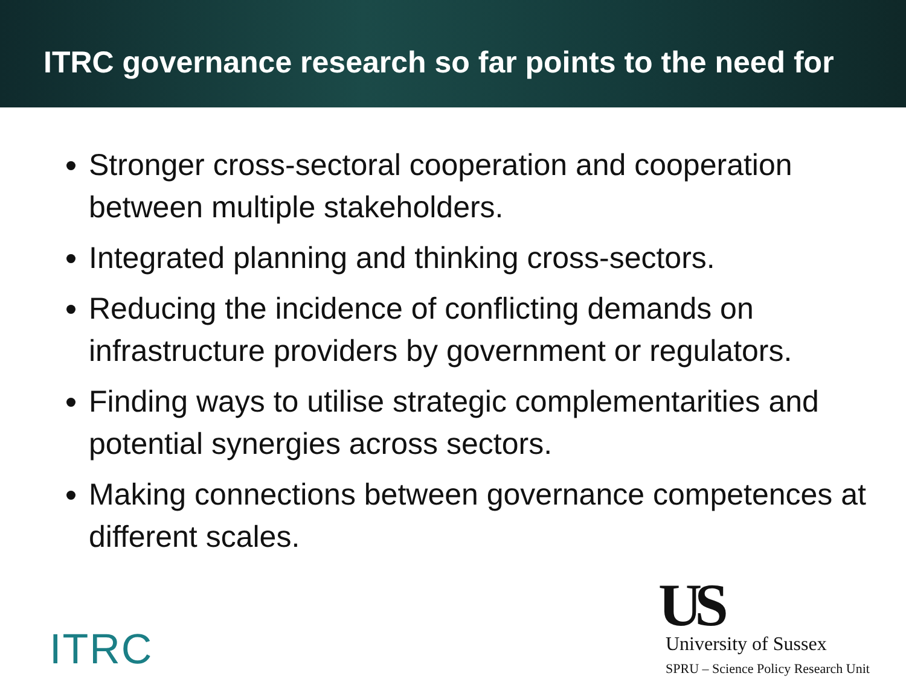ITRC governance research so far points to the need for
Stronger cross-sectoral cooperation and cooperation between multiple stakeholders.
Integrated planning and thinking cross-sectors.
Reducing the incidence of conflicting demands on infrastructure providers by government or regulators.
Finding ways to utilise strategic complementarities and potential synergies across sectors.
Making connections between governance competences at different scales.
ITRC
US
University of Sussex
SPRU – Science Policy Research Unit